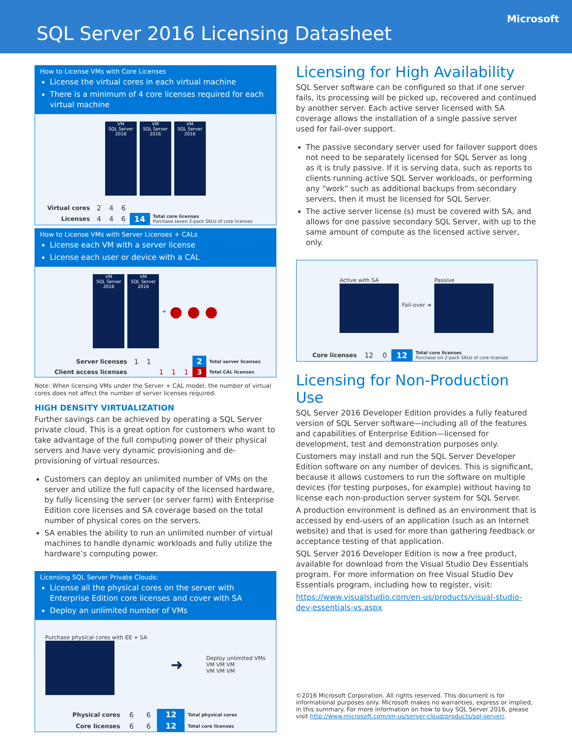SQL Server 2016 Licensing Datasheet
Microsoft
How to License VMs with Core Licenses
License the virtual cores in each virtual machine
There is a minimum of 4 core licenses required for each virtual machine
VM
SQL Server 2016
VM
SQL Server 2016
VM
SQL Server 2016
| Virtual cores | 2 | 4 | 6 | | |
| Licenses | 4 | 4 | 6 | 14 | Total core licenses Purchase seven 2-pack SKUs of core licenses |
How to License VMs with Server Licenses + CALs
License each VM with a server license
License each user or device with a CAL
VM
SQL Server 2016
VM
SQL Server 2016
+ ● ● ●
| Server licenses | 1 | 1 | | | | 2 | Total server licenses |
| Client access licenses | | | 1 | 1 | 1 | 3 | Total CAL licenses |
Note: When licensing VMs under the Server + CAL model, the number of virtual cores does not affect the number of server licenses required.
HIGH DENSITY VIRTUALIZATION
Further savings can be achieved by operating a SQL Server private cloud. This is a great option for customers who want to take advantage of the full computing power of their physical servers and have very dynamic provisioning and de-provisioning of virtual resources.
Customers can deploy an unlimited number of VMs on the server and utilize the full capacity of the licensed hardware, by fully licensing the server (or server farm) with Enterprise Edition core licenses and SA coverage based on the total number of physical cores on the servers.
SA enables the ability to run an unlimited number of virtual machines to handle dynamic workloads and fully utilize the hardware’s computing power.
Licensing SQL Server Private Clouds:
License all the physical cores on the server with Enterprise Edition core licenses and cover with SA
Deploy an unlimited number of VMs
Purchase physical cores with EE + SA
➜
Deploy unlimited VMs
VM VM VM
VM VM VM
| Physical cores | 6 | 6 | 12 | Total physical cores |
| Core licenses | 6 | 6 | 12 | Total core licenses |
Licensing for High Availability
SQL Server software can be configured so that if one server fails, its processing will be picked up, recovered and continued by another server. Each active server licensed with SA coverage allows the installation of a single passive server used for fail-over support.
The passive secondary server used for failover support does not need to be separately licensed for SQL Server as long as it is truly passive. If it is serving data, such as reports to clients running active SQL Server workloads, or performing any “work” such as additional backups from secondary servers, then it must be licensed for SQL Server.
The active server license (s) must be covered with SA, and allows for one passive secondary SQL Server, with up to the same amount of compute as the licensed active server, only.
Active with SA Fail-over ➜ Passive
| Core licenses | 12 | 0 | 12 | Total core licenses Purchase six 2-pack SKUs of core licenses |
Licensing for Non-Production Use
SQL Server 2016 Developer Edition provides a fully featured version of SQL Server software—including all of the features and capabilities of Enterprise Edition—licensed for development, test and demonstration purposes only.
Customers may install and run the SQL Server Developer Edition software on any number of devices. This is significant, because it allows customers to run the software on multiple devices (for testing purposes, for example) without having to license each non-production server system for SQL Server.
A production environment is defined as an environment that is accessed by end-users of an application (such as an Internet website) and that is used for more than gathering feedback or acceptance testing of that application.
SQL Server 2016 Developer Edition is now a free product, available for download from the Visual Studio Dev Essentials program. For more information on free Visual Studio Dev Essentials program, including how to register, visit:
https://www.visualstudio.com/en-us/products/visual-studio-dev-essentials-vs.aspx
©2016 Microsoft Corporation. All rights reserved. This document is for informational purposes only. Microsoft makes no warranties, express or implied, in this summary. For more information on how to buy SQL Server 2016, please visit http://www.microsoft.com/en-us/server-cloud/products/sql-server/.